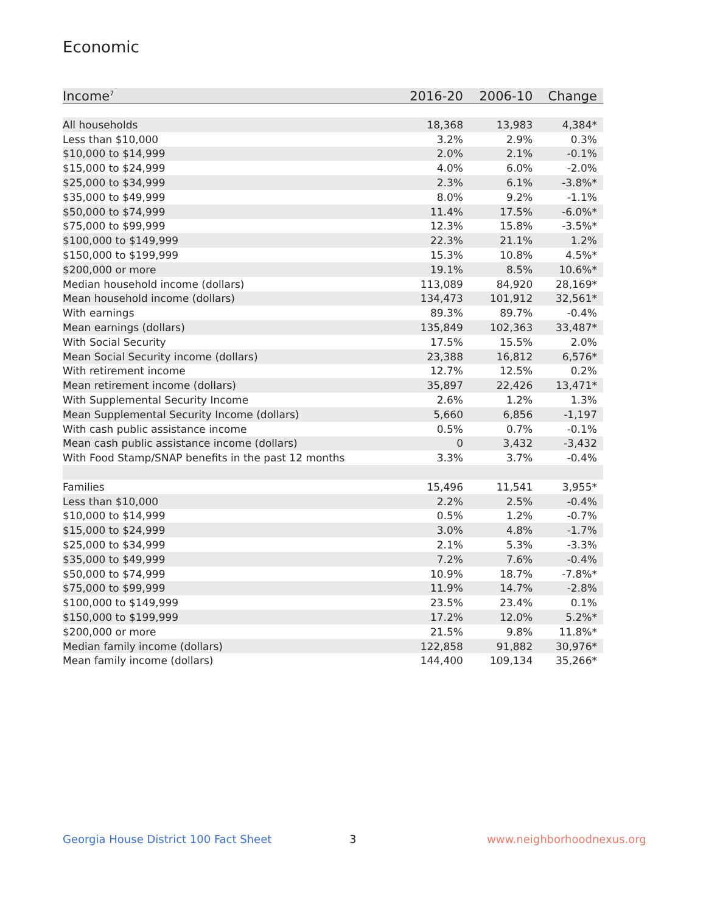Economic
| Income<sup>7</sup> | 2016-20 | 2006-10 | Change |
| --- | --- | --- | --- |
| All households | 18,368 | 13,983 | 4,384* |
| Less than $10,000 | 3.2% | 2.9% | 0.3% |
| $10,000 to $14,999 | 2.0% | 2.1% | -0.1% |
| $15,000 to $24,999 | 4.0% | 6.0% | -2.0% |
| $25,000 to $34,999 | 2.3% | 6.1% | -3.8%* |
| $35,000 to $49,999 | 8.0% | 9.2% | -1.1% |
| $50,000 to $74,999 | 11.4% | 17.5% | -6.0%* |
| $75,000 to $99,999 | 12.3% | 15.8% | -3.5%* |
| $100,000 to $149,999 | 22.3% | 21.1% | 1.2% |
| $150,000 to $199,999 | 15.3% | 10.8% | 4.5%* |
| $200,000 or more | 19.1% | 8.5% | 10.6%* |
| Median household income (dollars) | 113,089 | 84,920 | 28,169* |
| Mean household income (dollars) | 134,473 | 101,912 | 32,561* |
| With earnings | 89.3% | 89.7% | -0.4% |
| Mean earnings (dollars) | 135,849 | 102,363 | 33,487* |
| With Social Security | 17.5% | 15.5% | 2.0% |
| Mean Social Security income (dollars) | 23,388 | 16,812 | 6,576* |
| With retirement income | 12.7% | 12.5% | 0.2% |
| Mean retirement income (dollars) | 35,897 | 22,426 | 13,471* |
| With Supplemental Security Income | 2.6% | 1.2% | 1.3% |
| Mean Supplemental Security Income (dollars) | 5,660 | 6,856 | -1,197 |
| With cash public assistance income | 0.5% | 0.7% | -0.1% |
| Mean cash public assistance income (dollars) | 0 | 3,432 | -3,432 |
| With Food Stamp/SNAP benefits in the past 12 months | 3.3% | 3.7% | -0.4% |
| Families | 15,496 | 11,541 | 3,955* |
| Less than $10,000 | 2.2% | 2.5% | -0.4% |
| $10,000 to $14,999 | 0.5% | 1.2% | -0.7% |
| $15,000 to $24,999 | 3.0% | 4.8% | -1.7% |
| $25,000 to $34,999 | 2.1% | 5.3% | -3.3% |
| $35,000 to $49,999 | 7.2% | 7.6% | -0.4% |
| $50,000 to $74,999 | 10.9% | 18.7% | -7.8%* |
| $75,000 to $99,999 | 11.9% | 14.7% | -2.8% |
| $100,000 to $149,999 | 23.5% | 23.4% | 0.1% |
| $150,000 to $199,999 | 17.2% | 12.0% | 5.2%* |
| $200,000 or more | 21.5% | 9.8% | 11.8%* |
| Median family income (dollars) | 122,858 | 91,882 | 30,976* |
| Mean family income (dollars) | 144,400 | 109,134 | 35,266* |
Georgia House District 100 Fact Sheet
3 www.neighborhoodnexus.org